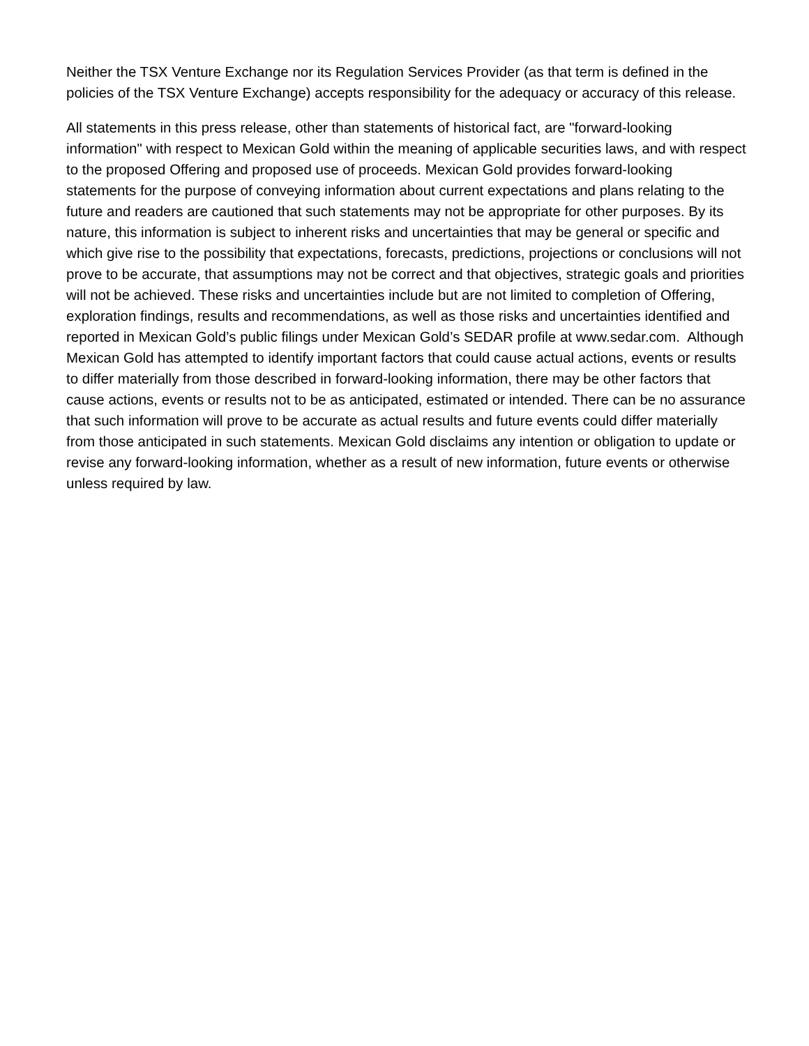Neither the TSX Venture Exchange nor its Regulation Services Provider (as that term is defined in the policies of the TSX Venture Exchange) accepts responsibility for the adequacy or accuracy of this release.
All statements in this press release, other than statements of historical fact, are "forward-looking information" with respect to Mexican Gold within the meaning of applicable securities laws, and with respect to the proposed Offering and proposed use of proceeds. Mexican Gold provides forward-looking statements for the purpose of conveying information about current expectations and plans relating to the future and readers are cautioned that such statements may not be appropriate for other purposes. By its nature, this information is subject to inherent risks and uncertainties that may be general or specific and which give rise to the possibility that expectations, forecasts, predictions, projections or conclusions will not prove to be accurate, that assumptions may not be correct and that objectives, strategic goals and priorities will not be achieved. These risks and uncertainties include but are not limited to completion of Offering, exploration findings, results and recommendations, as well as those risks and uncertainties identified and reported in Mexican Gold’s public filings under Mexican Gold’s SEDAR profile at www.sedar.com. Although Mexican Gold has attempted to identify important factors that could cause actual actions, events or results to differ materially from those described in forward-looking information, there may be other factors that cause actions, events or results not to be as anticipated, estimated or intended. There can be no assurance that such information will prove to be accurate as actual results and future events could differ materially from those anticipated in such statements. Mexican Gold disclaims any intention or obligation to update or revise any forward-looking information, whether as a result of new information, future events or otherwise unless required by law.